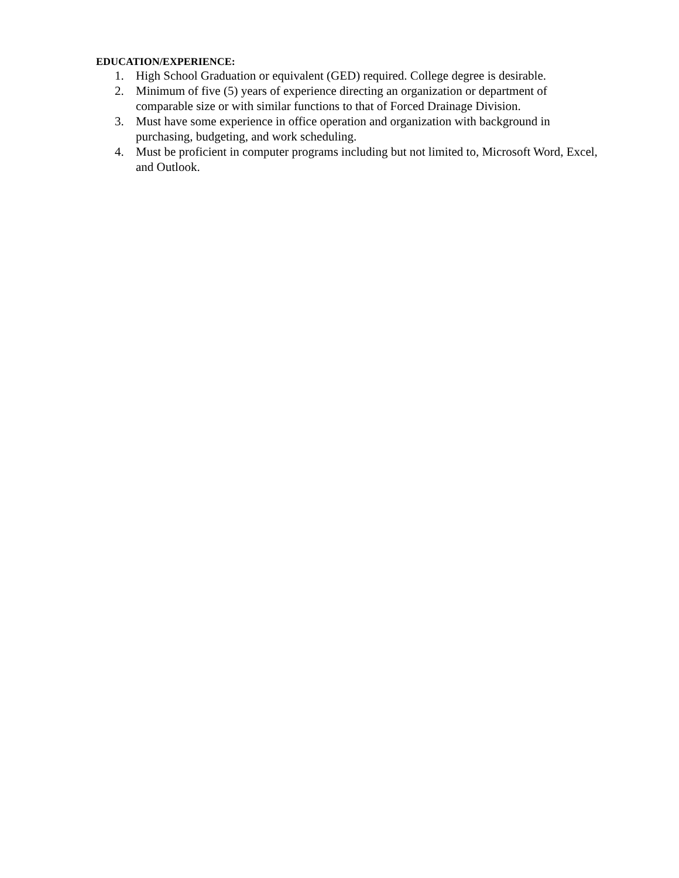EDUCATION/EXPERIENCE:
1. High School Graduation or equivalent (GED) required. College degree is desirable.
2. Minimum of five (5) years of experience directing an organization or department of comparable size or with similar functions to that of Forced Drainage Division.
3. Must have some experience in office operation and organization with background in purchasing, budgeting, and work scheduling.
4. Must be proficient in computer programs including but not limited to, Microsoft Word, Excel, and Outlook.